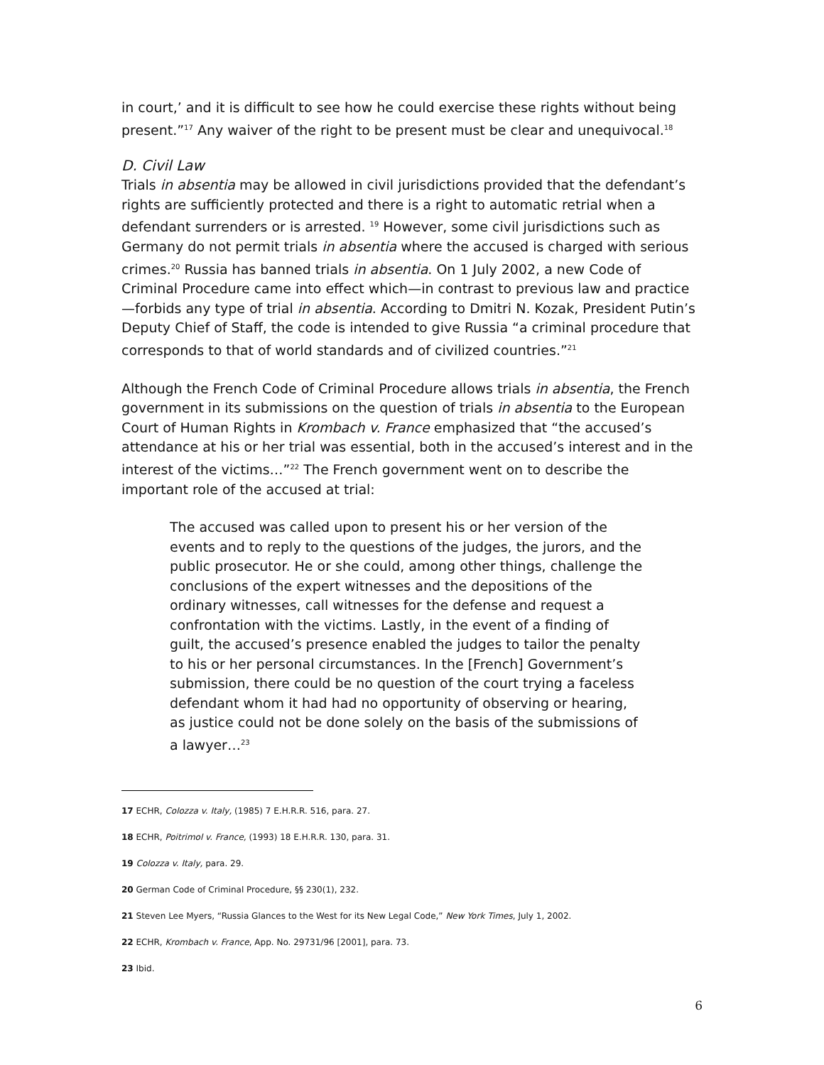in court,’ and it is difficult to see how he could exercise these rights without being present.”<sup>17</sup> Any waiver of the right to be present must be clear and unequivocal.<sup>18</sup>
D. Civil Law
Trials in absentia may be allowed in civil jurisdictions provided that the defendant’s rights are sufficiently protected and there is a right to automatic retrial when a defendant surrenders or is arrested. <sup>19</sup> However, some civil jurisdictions such as Germany do not permit trials in absentia where the accused is charged with serious crimes.<sup>20</sup> Russia has banned trials in absentia. On 1 July 2002, a new Code of Criminal Procedure came into effect which—in contrast to previous law and practice—forbids any type of trial in absentia. According to Dmitri N. Kozak, President Putin’s Deputy Chief of Staff, the code is intended to give Russia “a criminal procedure that corresponds to that of world standards and of civilized countries.”<sup>21</sup>
Although the French Code of Criminal Procedure allows trials in absentia, the French government in its submissions on the question of trials in absentia to the European Court of Human Rights in Krombach v. France emphasized that “the accused’s attendance at his or her trial was essential, both in the accused’s interest and in the interest of the victims…”<sup>22</sup> The French government went on to describe the important role of the accused at trial:
The accused was called upon to present his or her version of the events and to reply to the questions of the judges, the jurors, and the public prosecutor. He or she could, among other things, challenge the conclusions of the expert witnesses and the depositions of the ordinary witnesses, call witnesses for the defense and request a confrontation with the victims. Lastly, in the event of a finding of guilt, the accused’s presence enabled the judges to tailor the penalty to his or her personal circumstances. In the [French] Government’s submission, there could be no question of the court trying a faceless defendant whom it had had no opportunity of observing or hearing, as justice could not be done solely on the basis of the submissions of a lawyer…<sup>23</sup>
17 ECHR, Colozza v. Italy, (1985) 7 E.H.R.R. 516, para. 27.
18 ECHR, Poitrimol v. France, (1993) 18 E.H.R.R. 130, para. 31.
19 Colozza v. Italy, para. 29.
20 German Code of Criminal Procedure, §§ 230(1), 232.
21 Steven Lee Myers, “Russia Glances to the West for its New Legal Code,” New York Times, July 1, 2002.
22 ECHR, Krombach v. France, App. No. 29731/96 [2001], para. 73.
23 Ibid.
6